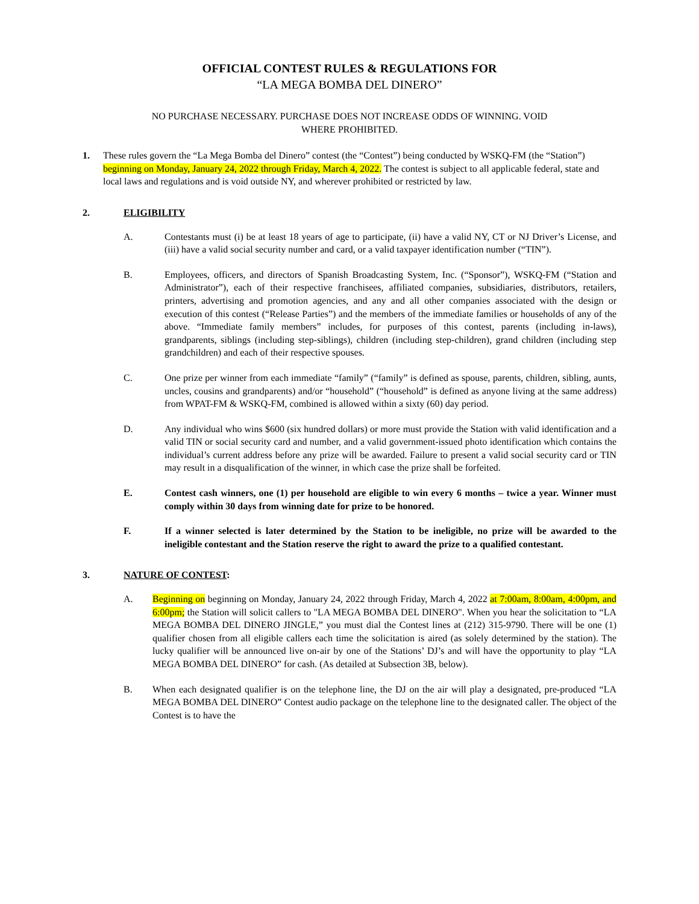OFFICIAL CONTEST RULES & REGULATIONS FOR
“LA MEGA BOMBA DEL DINERO”
NO PURCHASE NECESSARY. PURCHASE DOES NOT INCREASE ODDS OF WINNING. VOID WHERE PROHIBITED.
1. These rules govern the “La Mega Bomba del Dinero” contest (the “Contest”) being conducted by WSKQ-FM (the “Station”) beginning on Monday, January 24, 2022 through Friday, March 4, 2022. The contest is subject to all applicable federal, state and local laws and regulations and is void outside NY, and wherever prohibited or restricted by law.
2. ELIGIBILITY
A. Contestants must (i) be at least 18 years of age to participate, (ii) have a valid NY, CT or NJ Driver’s License, and (iii) have a valid social security number and card, or a valid taxpayer identification number (“TIN”).
B. Employees, officers, and directors of Spanish Broadcasting System, Inc. (“Sponsor”), WSKQ-FM (“Station and Administrator”), each of their respective franchisees, affiliated companies, subsidiaries, distributors, retailers, printers, advertising and promotion agencies, and any and all other companies associated with the design or execution of this contest (“Release Parties”) and the members of the immediate families or households of any of the above. “Immediate family members” includes, for purposes of this contest, parents (including in-laws), grandparents, siblings (including step-siblings), children (including step-children), grand children (including step grandchildren) and each of their respective spouses.
C. One prize per winner from each immediate “family” (“family” is defined as spouse, parents, children, sibling, aunts, uncles, cousins and grandparents) and/or “household” (“household” is defined as anyone living at the same address) from WPAT-FM & WSKQ-FM, combined is allowed within a sixty (60) day period.
D. Any individual who wins $600 (six hundred dollars) or more must provide the Station with valid identification and a valid TIN or social security card and number, and a valid government-issued photo identification which contains the individual’s current address before any prize will be awarded. Failure to present a valid social security card or TIN may result in a disqualification of the winner, in which case the prize shall be forfeited.
E. Contest cash winners, one (1) per household are eligible to win every 6 months – twice a year. Winner must comply within 30 days from winning date for prize to be honored.
F. If a winner selected is later determined by the Station to be ineligible, no prize will be awarded to the ineligible contestant and the Station reserve the right to award the prize to a qualified contestant.
3. NATURE OF CONTEST:
A. Beginning on beginning on Monday, January 24, 2022 through Friday, March 4, 2022 at 7:00am, 8:00am, 4:00pm, and 6:00pm; the Station will solicit callers to "LA MEGA BOMBA DEL DINERO". When you hear the solicitation to “LA MEGA BOMBA DEL DINERO JINGLE,” you must dial the Contest lines at (212) 315-9790. There will be one (1) qualifier chosen from all eligible callers each time the solicitation is aired (as solely determined by the station). The lucky qualifier will be announced live on-air by one of the Stations’ DJ’s and will have the opportunity to play “LA MEGA BOMBA DEL DINERO” for cash. (As detailed at Subsection 3B, below).
B. When each designated qualifier is on the telephone line, the DJ on the air will play a designated, pre-produced “LA MEGA BOMBA DEL DINERO” Contest audio package on the telephone line to the designated caller. The object of the Contest is to have the